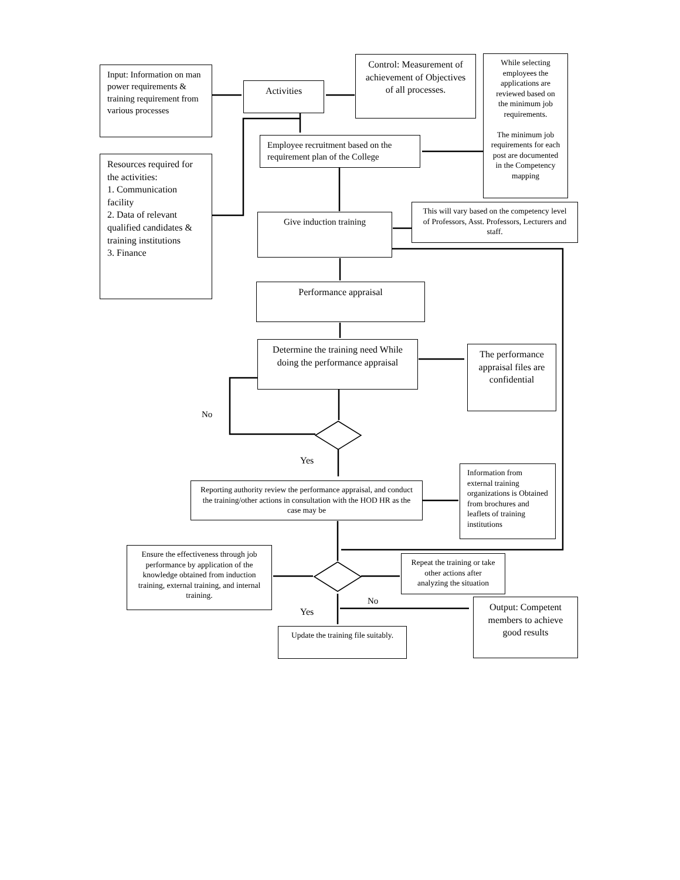Input: Information on man power requirements & training requirement from various processes
Activities
Control: Measurement of achievement of Objectives of all processes.
While selecting employees the applications are reviewed based on the minimum job requirements.
The minimum job requirements for each post are documented in the Competency mapping
Employee recruitment based on the requirement plan of the College
Resources required for the activities:
1. Communication facility
2. Data of relevant qualified candidates & training institutions
3. Finance
Give induction training
This will vary based on the competency level of Professors, Asst. Professors, Lecturers and staff.
Performance appraisal
Determine the training need While doing the performance appraisal
The performance appraisal files are confidential
No
Yes
Reporting authority review the performance appraisal, and conduct the training/other actions in consultation with the HOD HR as the case may be
Information from external training organizations is Obtained from brochures and leaflets of training institutions
Ensure the effectiveness through job performance by application of the knowledge obtained from induction training, external training, and internal training.
Repeat the training or take other actions after analyzing the situation
No
Yes
Output: Competent members to achieve good results
Update the training file suitably.